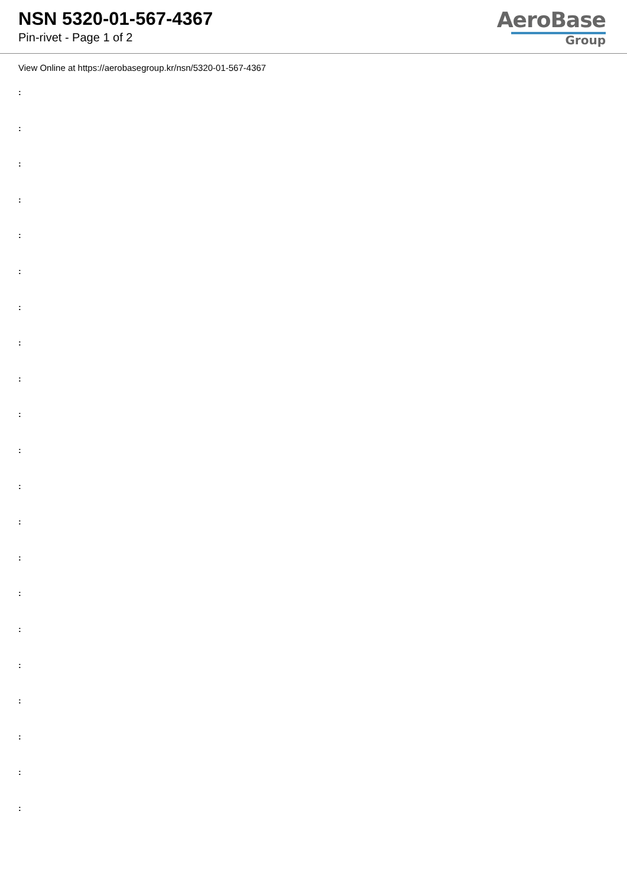NSN 5320-01-567-4367
Pin-rivet - Page 1 of 2
AeroBase
Group
View Online at https://aerobasegroup.kr/nsn/5320-01-567-4367
:
:
:
:
:
:
:
:
:
:
:
:
:
:
:
:
:
:
:
:
: